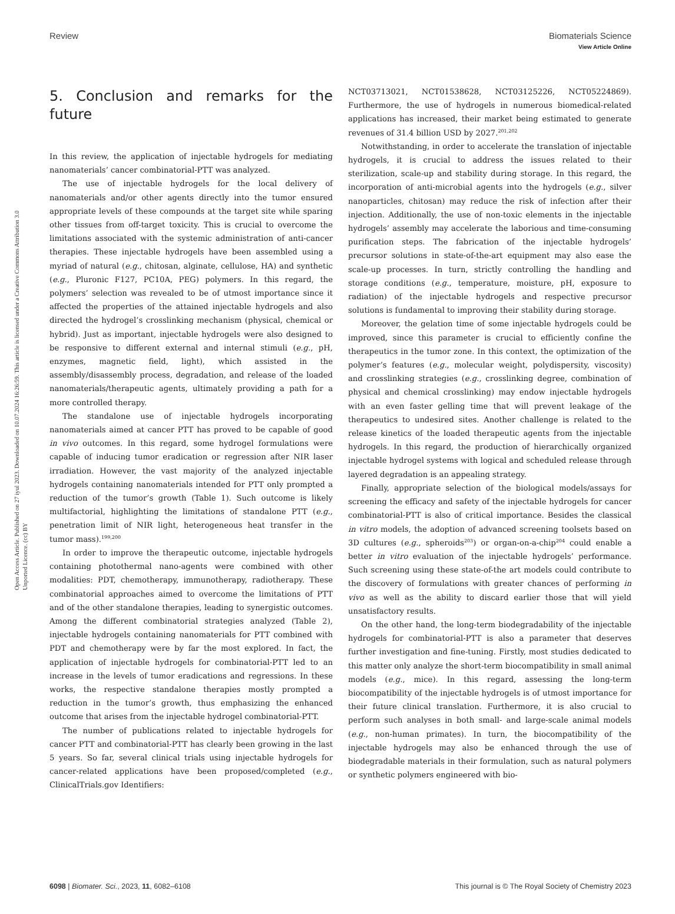View Article Online
Review Biomaterials Science
Open Access Article. Published on 27 iyul 2023. Downloaded on 10.07.2024 16:26:59. This article is licensed under a Creative Commons Attribution 3.0 Unported Licence. (cc) BY
5. Conclusion and remarks for the future
In this review, the application of injectable hydrogels for mediating nanomaterials’ cancer combinatorial-PTT was analyzed.
The use of injectable hydrogels for the local delivery of nanomaterials and/or other agents directly into the tumor ensured appropriate levels of these compounds at the target site while sparing other tissues from off-target toxicity. This is crucial to overcome the limitations associated with the systemic administration of anti-cancer therapies. These injectable hydrogels have been assembled using a myriad of natural (e.g., chitosan, alginate, cellulose, HA) and synthetic (e.g., Pluronic F127, PC10A, PEG) polymers. In this regard, the polymers’ selection was revealed to be of utmost importance since it affected the properties of the attained injectable hydrogels and also directed the hydrogel’s crosslinking mechanism (physical, chemical or hybrid). Just as important, injectable hydrogels were also designed to be responsive to different external and internal stimuli (e.g., pH, enzymes, magnetic field, light), which assisted in the assembly/disassembly process, degradation, and release of the loaded nanomaterials/therapeutic agents, ultimately providing a path for a more controlled therapy.
The standalone use of injectable hydrogels incorporating nanomaterials aimed at cancer PTT has proved to be capable of good in vivo outcomes. In this regard, some hydrogel formulations were capable of inducing tumor eradication or regression after NIR laser irradiation. However, the vast majority of the analyzed injectable hydrogels containing nanomaterials intended for PTT only prompted a reduction of the tumor’s growth (Table 1). Such outcome is likely multifactorial, highlighting the limitations of standalone PTT (e.g., penetration limit of NIR light, heterogeneous heat transfer in the tumor mass).<sup>199,200</sup>
In order to improve the therapeutic outcome, injectable hydrogels containing photothermal nano-agents were combined with other modalities: PDT, chemotherapy, immunotherapy, radiotherapy. These combinatorial approaches aimed to overcome the limitations of PTT and of the other standalone therapies, leading to synergistic outcomes. Among the different combinatorial strategies analyzed (Table 2), injectable hydrogels containing nanomaterials for PTT combined with PDT and chemotherapy were by far the most explored. In fact, the application of injectable hydrogels for combinatorial-PTT led to an increase in the levels of tumor eradications and regressions. In these works, the respective standalone therapies mostly prompted a reduction in the tumor’s growth, thus emphasizing the enhanced outcome that arises from the injectable hydrogel combinatorial-PTT.
The number of publications related to injectable hydrogels for cancer PTT and combinatorial-PTT has clearly been growing in the last 5 years. So far, several clinical trials using injectable hydrogels for cancer-related applications have been proposed/completed (e.g., ClinicalTrials.gov Identifiers:
NCT03713021, NCT01538628, NCT03125226, NCT05224869). Furthermore, the use of hydrogels in numerous biomedical-related applications has increased, their market being estimated to generate revenues of 31.4 billion USD by 2027.<sup>201,202</sup>
Notwithstanding, in order to accelerate the translation of injectable hydrogels, it is crucial to address the issues related to their sterilization, scale-up and stability during storage. In this regard, the incorporation of anti-microbial agents into the hydrogels (e.g., silver nanoparticles, chitosan) may reduce the risk of infection after their injection. Additionally, the use of non-toxic elements in the injectable hydrogels’ assembly may accelerate the laborious and time-consuming purification steps. The fabrication of the injectable hydrogels’ precursor solutions in state-of-the-art equipment may also ease the scale-up processes. In turn, strictly controlling the handling and storage conditions (e.g., temperature, moisture, pH, exposure to radiation) of the injectable hydrogels and respective precursor solutions is fundamental to improving their stability during storage.
Moreover, the gelation time of some injectable hydrogels could be improved, since this parameter is crucial to efficiently confine the therapeutics in the tumor zone. In this context, the optimization of the polymer’s features (e.g., molecular weight, polydispersity, viscosity) and crosslinking strategies (e.g., crosslinking degree, combination of physical and chemical crosslinking) may endow injectable hydrogels with an even faster gelling time that will prevent leakage of the therapeutics to undesired sites. Another challenge is related to the release kinetics of the loaded therapeutic agents from the injectable hydrogels. In this regard, the production of hierarchically organized injectable hydrogel systems with logical and scheduled release through layered degradation is an appealing strategy.
Finally, appropriate selection of the biological models/assays for screening the efficacy and safety of the injectable hydrogels for cancer combinatorial-PTT is also of critical importance. Besides the classical in vitro models, the adoption of advanced screening toolsets based on 3D cultures (e.g., spheroids<sup>203</sup>) or organ-on-a-chip<sup>204</sup> could enable a better in vitro evaluation of the injectable hydrogels’ performance. Such screening using these state-of-the art models could contribute to the discovery of formulations with greater chances of performing in vivo as well as the ability to discard earlier those that will yield unsatisfactory results.
On the other hand, the long-term biodegradability of the injectable hydrogels for combinatorial-PTT is also a parameter that deserves further investigation and fine-tuning. Firstly, most studies dedicated to this matter only analyze the short-term biocompatibility in small animal models (e.g., mice). In this regard, assessing the long-term biocompatibility of the injectable hydrogels is of utmost importance for their future clinical translation. Furthermore, it is also crucial to perform such analyses in both small- and large-scale animal models (e.g., non-human primates). In turn, the biocompatibility of the injectable hydrogels may also be enhanced through the use of biodegradable materials in their formulation, such as natural polymers or synthetic polymers engineered with bio-
6098 | Biomater. Sci., 2023, 11, 6082–6108 This journal is © The Royal Society of Chemistry 2023